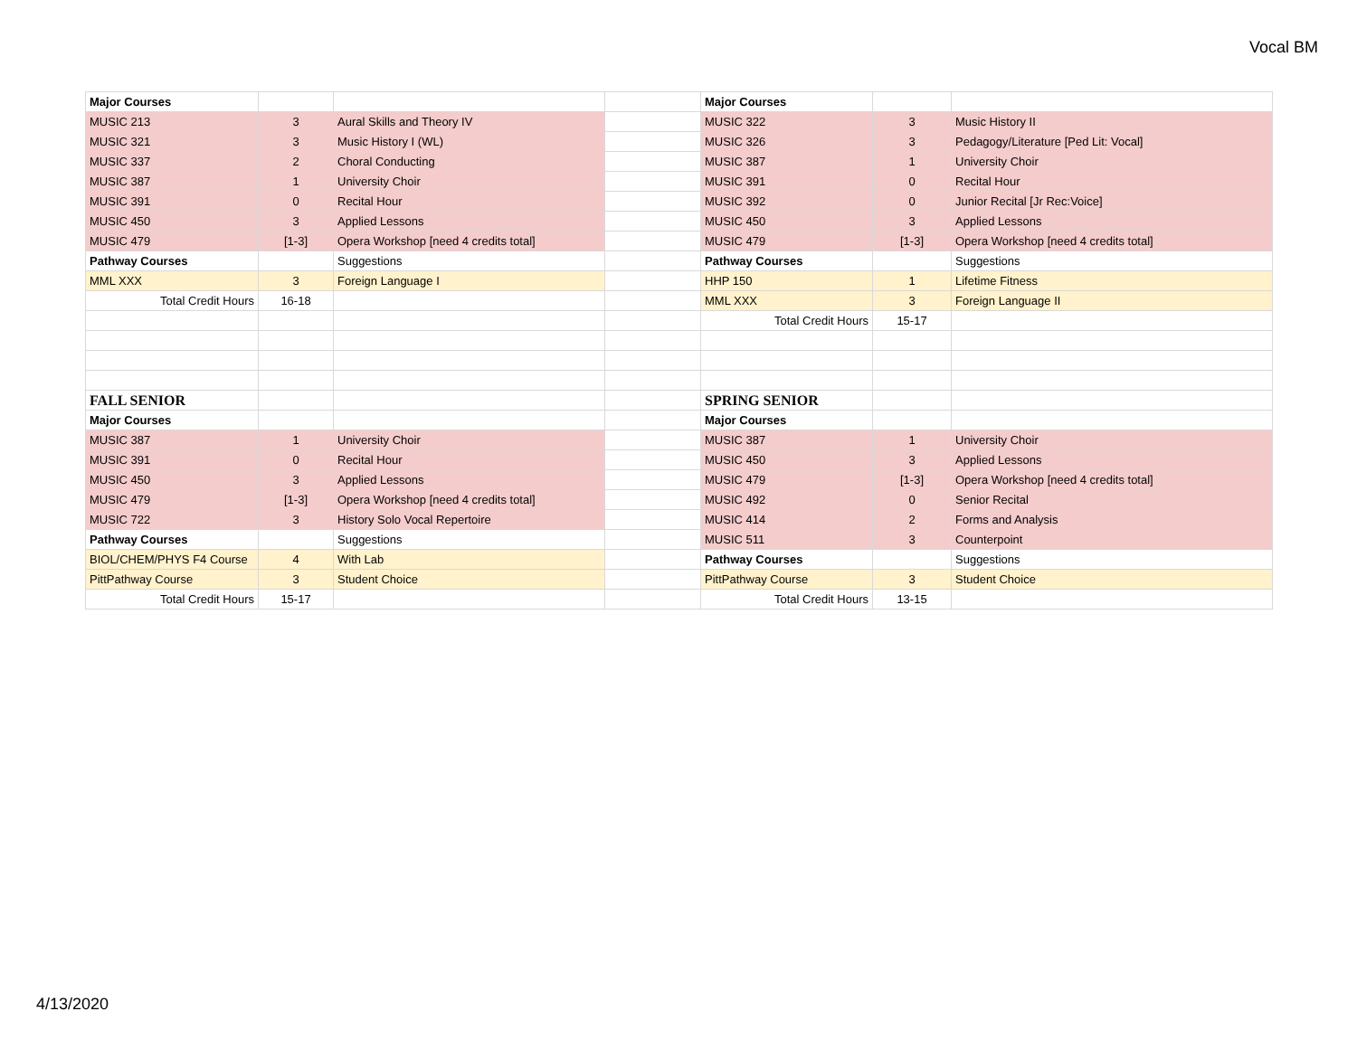Vocal BM
| Major Courses | | | | Major Courses | | |
| MUSIC 213 | 3 | Aural Skills and Theory IV | | MUSIC 322 | 3 | Music History II |
| MUSIC 321 | 3 | Music History I (WL) | | MUSIC 326 | 3 | Pedagogy/Literature [Ped Lit: Vocal] |
| MUSIC 337 | 2 | Choral Conducting | | MUSIC 387 | 1 | University Choir |
| MUSIC 387 | 1 | University Choir | | MUSIC 391 | 0 | Recital Hour |
| MUSIC 391 | 0 | Recital Hour | | MUSIC 392 | 0 | Junior Recital [Jr Rec:Voice] |
| MUSIC 450 | 3 | Applied Lessons | | MUSIC 450 | 3 | Applied Lessons |
| MUSIC 479 | [1-3] | Opera Workshop [need 4 credits total] | | MUSIC 479 | [1-3] | Opera Workshop [need 4 credits total] |
| Pathway Courses | | Suggestions | | Pathway Courses | | Suggestions |
| MML XXX | 3 | Foreign Language I | | HHP 150 | 1 | Lifetime Fitness |
| Total Credit Hours | 16-18 | | | MML XXX | 3 | Foreign Language II |
| | | | | Total Credit Hours | 15-17 | |
| FALL SENIOR | | | | SPRING SENIOR | | |
| Major Courses | | | | Major Courses | | |
| MUSIC 387 | 1 | University Choir | | MUSIC 387 | 1 | University Choir |
| MUSIC 391 | 0 | Recital Hour | | MUSIC 450 | 3 | Applied Lessons |
| MUSIC 450 | 3 | Applied Lessons | | MUSIC 479 | [1-3] | Opera Workshop [need 4 credits total] |
| MUSIC 479 | [1-3] | Opera Workshop [need 4 credits total] | | MUSIC 492 | 0 | Senior Recital |
| MUSIC 722 | 3 | History Solo Vocal Repertoire | | MUSIC 414 | 2 | Forms and Analysis |
| Pathway Courses | | Suggestions | | MUSIC 511 | 3 | Counterpoint |
| BIOL/CHEM/PHYS F4 Course | 4 | With Lab | | Pathway Courses | | Suggestions |
| PittPathway Course | 3 | Student Choice | | PittPathway Course | 3 | Student Choice |
| Total Credit Hours | 15-17 | | | Total Credit Hours | 13-15 | |
4/13/2020